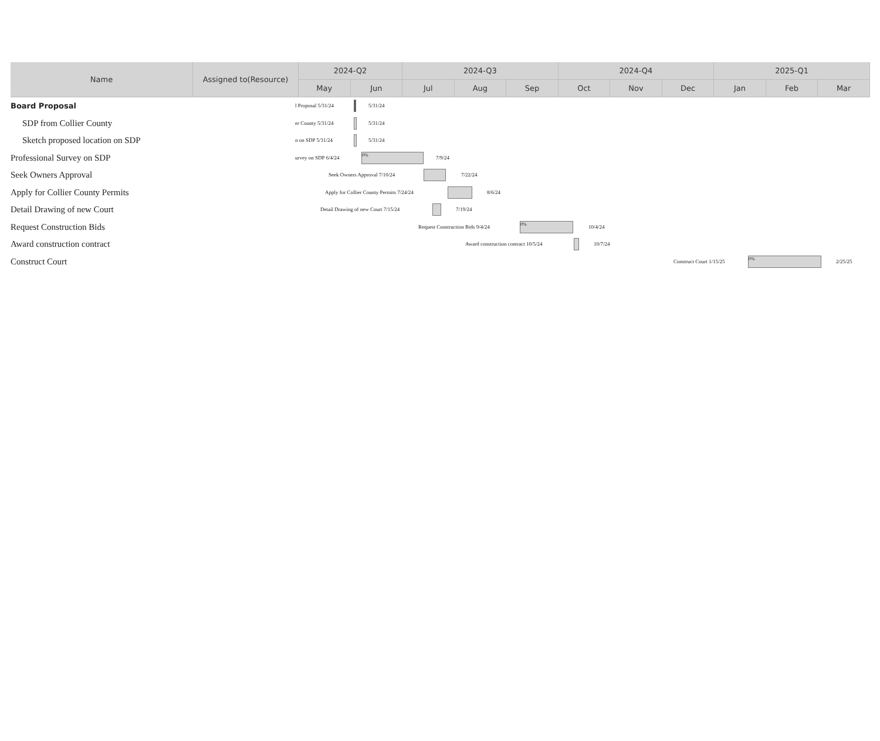| Name | Assigned to(Resource) | 2024-Q2 | | 2024-Q3 | | | 2024-Q4 | | | 2025-Q1 | | |
| --- | --- | --- | --- | --- | --- | --- | --- | --- | --- | --- | --- | --- |
| | | May | Jun | Jul | Aug | Sep | Oct | Nov | Dec | Jan | Feb | Mar |
Board Proposal
l Proposal 5/31/24 5/31/24
SDP from Collier County
er County 5/31/24 5/31/24
Sketch proposed location on SDP
n on SDP 5/31/24 5/31/24
Professional Survey on SDP
urvey on SDP 6/4/24
0%
7/9/24
Seek Owners Approval
Seek Owners Approval 7/10/24 7/22/24
Apply for Collier County Permits
Apply for Collier County Permits 7/24/24 8/6/24
Detail Drawing of new Court
Detail Drawing of new Court 7/15/24 7/19/24
Request Construction Bids
Request Construction Bids 9/4/24
0%
10/4/24
Award construction contract
Award construction contract 10/5/24 10/7/24
Construct Court
Construct Court 1/15/25
0%
2/25/25